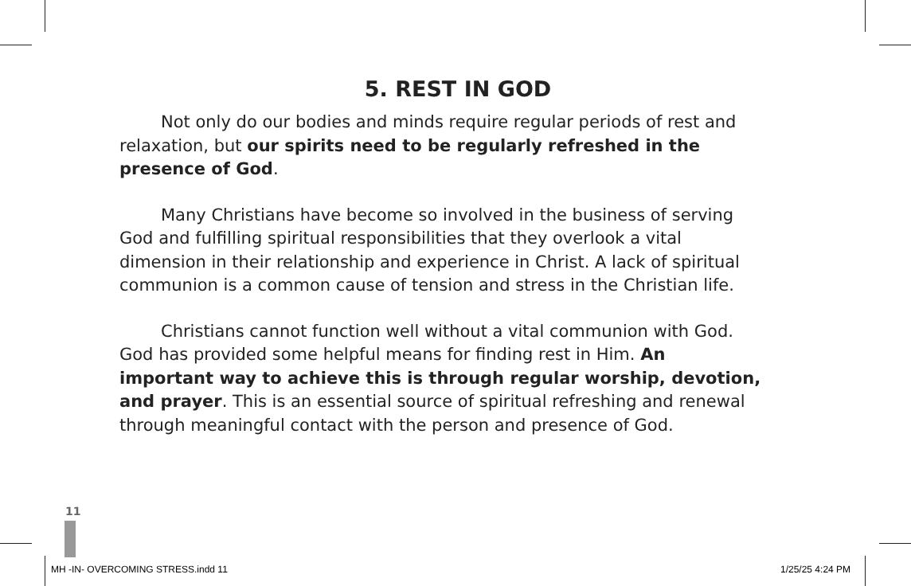5. REST IN GOD
Not only do our bodies and minds require regular periods of rest and relaxation, but our spirits need to be regularly refreshed in the presence of God.
Many Christians have become so involved in the business of serving God and fulfilling spiritual responsibilities that they overlook a vital dimension in their relationship and experience in Christ. A lack of spiritual communion is a common cause of tension and stress in the Christian life.
Christians cannot function well without a vital communion with God. God has provided some helpful means for finding rest in Him. An important way to achieve this is through regular worship, devotion, and prayer. This is an essential source of spiritual refreshing and renewal through meaningful contact with the person and presence of God.
11
MH -IN- OVERCOMING STRESS.indd 11
1/25/25 4:24 PM